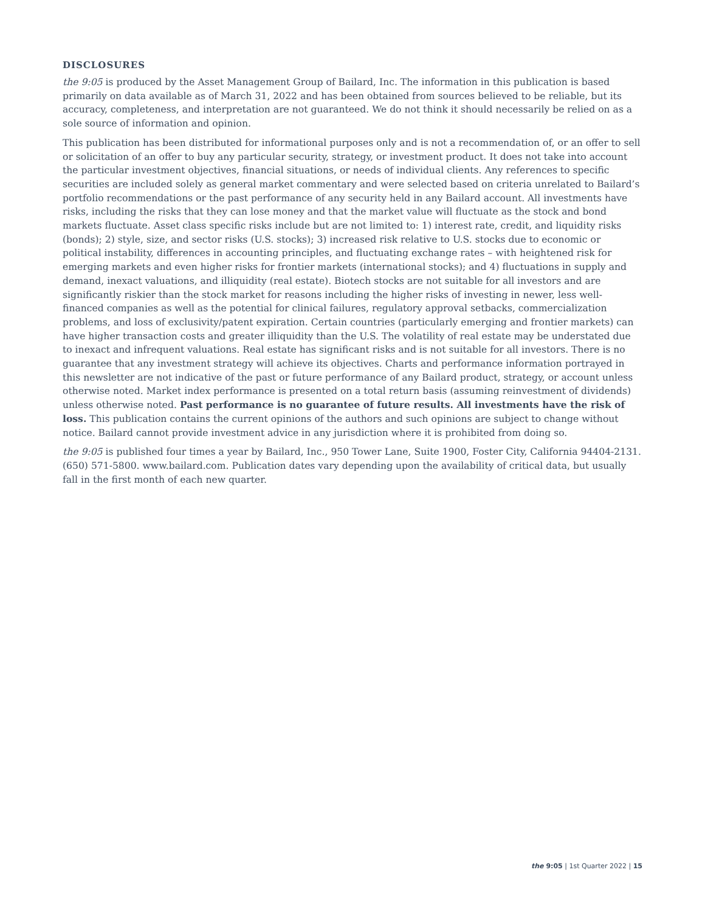DISCLOSURES
the 9:05 is produced by the Asset Management Group of Bailard, Inc. The information in this publication is based primarily on data available as of March 31, 2022 and has been obtained from sources believed to be reliable, but its accuracy, completeness, and interpretation are not guaranteed. We do not think it should necessarily be relied on as a sole source of information and opinion.
This publication has been distributed for informational purposes only and is not a recommendation of, or an offer to sell or solicitation of an offer to buy any particular security, strategy, or investment product. It does not take into account the particular investment objectives, financial situations, or needs of individual clients. Any references to specific securities are included solely as general market commentary and were selected based on criteria unrelated to Bailard’s portfolio recommendations or the past performance of any security held in any Bailard account. All investments have risks, including the risks that they can lose money and that the market value will fluctuate as the stock and bond markets fluctuate. Asset class specific risks include but are not limited to: 1) interest rate, credit, and liquidity risks (bonds); 2) style, size, and sector risks (U.S. stocks); 3) increased risk relative to U.S. stocks due to economic or political instability, differences in accounting principles, and fluctuating exchange rates – with heightened risk for emerging markets and even higher risks for frontier markets (international stocks); and 4) fluctuations in supply and demand, inexact valuations, and illiquidity (real estate). Biotech stocks are not suitable for all investors and are significantly riskier than the stock market for reasons including the higher risks of investing in newer, less well-financed companies as well as the potential for clinical failures, regulatory approval setbacks, commercialization problems, and loss of exclusivity/patent expiration. Certain countries (particularly emerging and frontier markets) can have higher transaction costs and greater illiquidity than the U.S. The volatility of real estate may be understated due to inexact and infrequent valuations. Real estate has significant risks and is not suitable for all investors. There is no guarantee that any investment strategy will achieve its objectives. Charts and performance information portrayed in this newsletter are not indicative of the past or future performance of any Bailard product, strategy, or account unless otherwise noted. Market index performance is presented on a total return basis (assuming reinvestment of dividends) unless otherwise noted. Past performance is no guarantee of future results. All investments have the risk of loss. This publication contains the current opinions of the authors and such opinions are subject to change without notice. Bailard cannot provide investment advice in any jurisdiction where it is prohibited from doing so.
the 9:05 is published four times a year by Bailard, Inc., 950 Tower Lane, Suite 1900, Foster City, California 94404-2131. (650) 571-5800. www.bailard.com. Publication dates vary depending upon the availability of critical data, but usually fall in the first month of each new quarter.
the 9:05 | 1st Quarter 2022 | 15